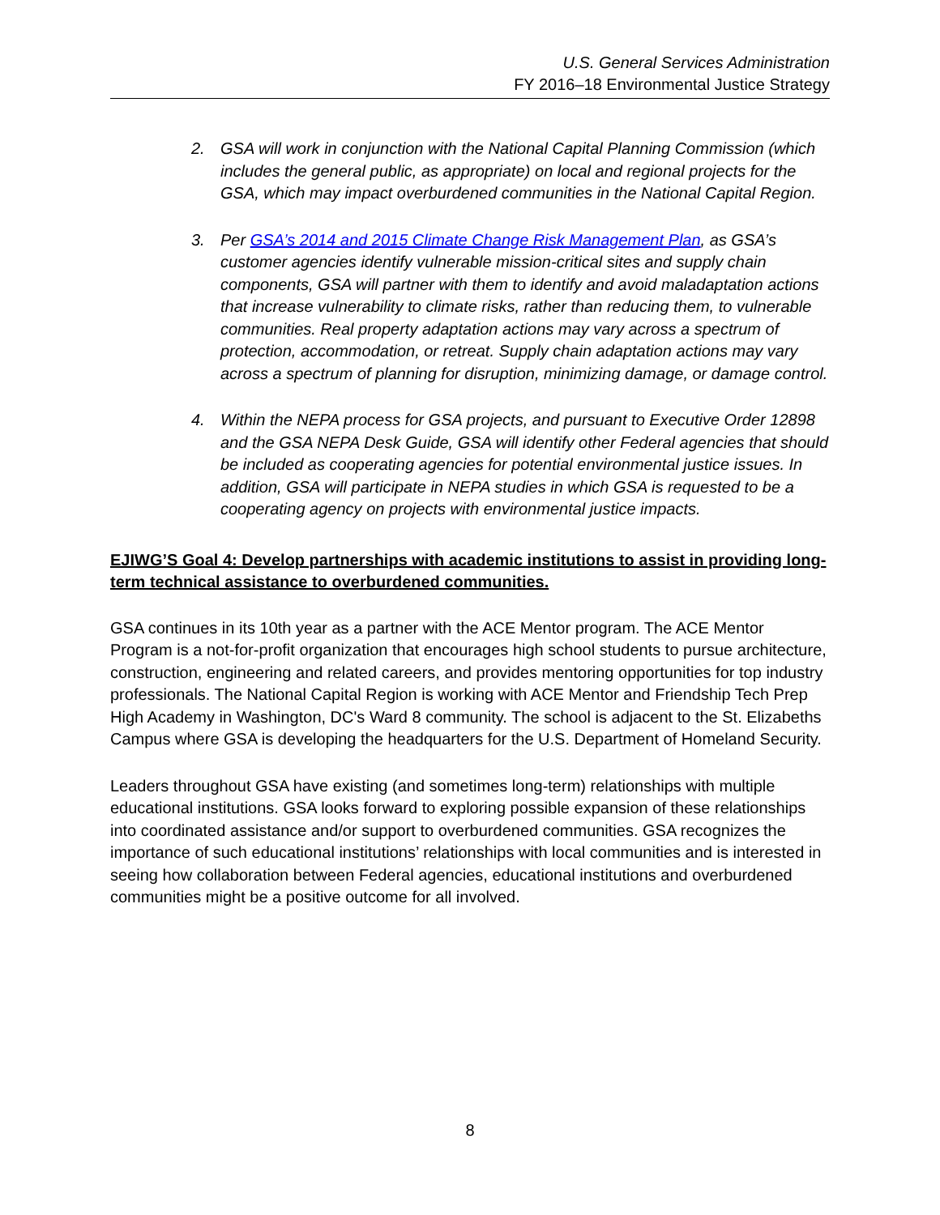U.S. General Services Administration
FY 2016–18 Environmental Justice Strategy
2. GSA will work in conjunction with the National Capital Planning Commission (which includes the general public, as appropriate) on local and regional projects for the GSA, which may impact overburdened communities in the National Capital Region.
3. Per GSA’s 2014 and 2015 Climate Change Risk Management Plan, as GSA’s customer agencies identify vulnerable mission-critical sites and supply chain components, GSA will partner with them to identify and avoid maladaptation actions that increase vulnerability to climate risks, rather than reducing them, to vulnerable communities. Real property adaptation actions may vary across a spectrum of protection, accommodation, or retreat. Supply chain adaptation actions may vary across a spectrum of planning for disruption, minimizing damage, or damage control.
4. Within the NEPA process for GSA projects, and pursuant to Executive Order 12898 and the GSA NEPA Desk Guide, GSA will identify other Federal agencies that should be included as cooperating agencies for potential environmental justice issues. In addition, GSA will participate in NEPA studies in which GSA is requested to be a cooperating agency on projects with environmental justice impacts.
EJIWG’S Goal 4: Develop partnerships with academic institutions to assist in providing long-term technical assistance to overburdened communities.
GSA continues in its 10th year as a partner with the ACE Mentor program. The ACE Mentor Program is a not-for-profit organization that encourages high school students to pursue architecture, construction, engineering and related careers, and provides mentoring opportunities for top industry professionals. The National Capital Region is working with ACE Mentor and Friendship Tech Prep High Academy in Washington, DC's Ward 8 community. The school is adjacent to the St. Elizabeths Campus where GSA is developing the headquarters for the U.S. Department of Homeland Security.
Leaders throughout GSA have existing (and sometimes long-term) relationships with multiple educational institutions. GSA looks forward to exploring possible expansion of these relationships into coordinated assistance and/or support to overburdened communities. GSA recognizes the importance of such educational institutions’ relationships with local communities and is interested in seeing how collaboration between Federal agencies, educational institutions and overburdened communities might be a positive outcome for all involved.
8